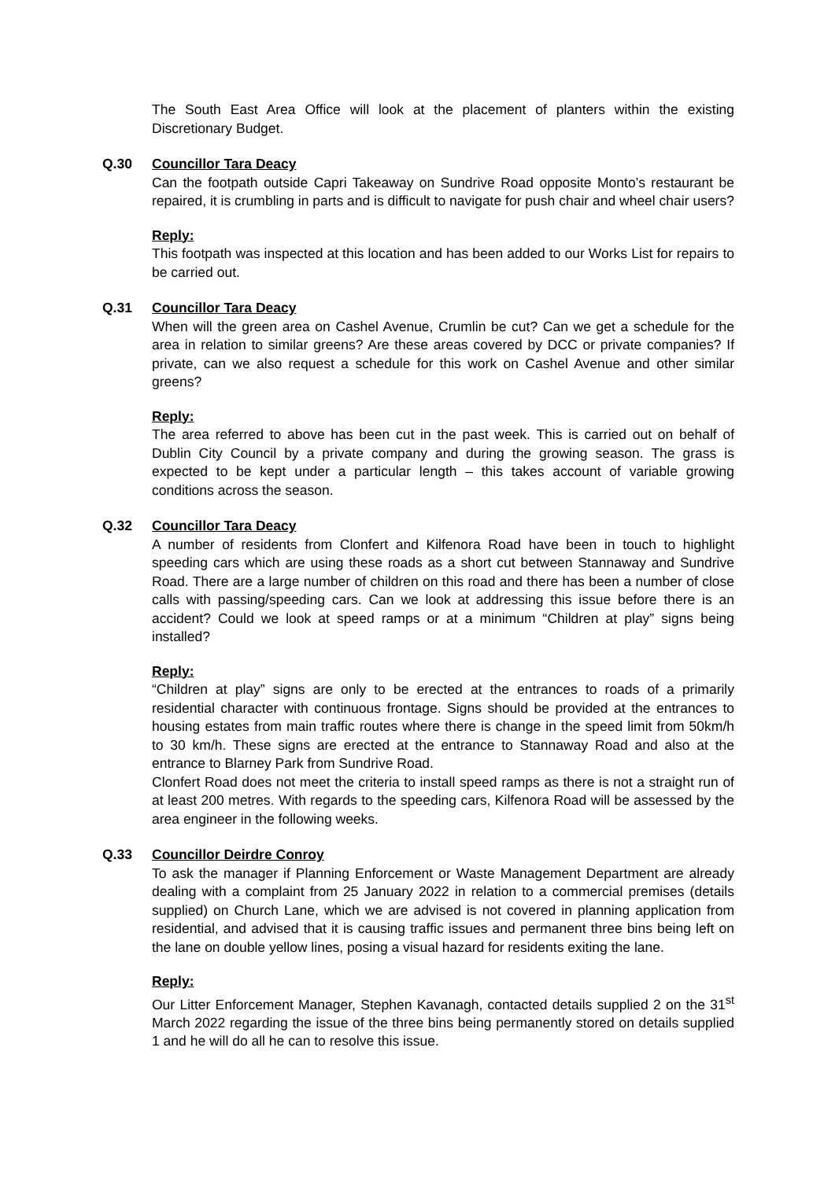The South East Area Office will look at the placement of planters within the existing Discretionary Budget.
Q.30 Councillor Tara Deacy
Can the footpath outside Capri Takeaway on Sundrive Road opposite Monto’s restaurant be repaired, it is crumbling in parts and is difficult to navigate for push chair and wheel chair users?
Reply:
This footpath was inspected at this location and has been added to our Works List for repairs to be carried out.
Q.31 Councillor Tara Deacy
When will the green area on Cashel Avenue, Crumlin be cut? Can we get a schedule for the area in relation to similar greens? Are these areas covered by DCC or private companies? If private, can we also request a schedule for this work on Cashel Avenue and other similar greens?
Reply:
The area referred to above has been cut in the past week. This is carried out on behalf of Dublin City Council by a private company and during the growing season. The grass is expected to be kept under a particular length – this takes account of variable growing conditions across the season.
Q.32 Councillor Tara Deacy
A number of residents from Clonfert and Kilfenora Road have been in touch to highlight speeding cars which are using these roads as a short cut between Stannaway and Sundrive Road. There are a large number of children on this road and there has been a number of close calls with passing/speeding cars. Can we look at addressing this issue before there is an accident? Could we look at speed ramps or at a minimum “Children at play” signs being installed?
Reply:
“Children at play” signs are only to be erected at the entrances to roads of a primarily residential character with continuous frontage. Signs should be provided at the entrances to housing estates from main traffic routes where there is change in the speed limit from 50km/h to 30 km/h. These signs are erected at the entrance to Stannaway Road and also at the entrance to Blarney Park from Sundrive Road.
Clonfert Road does not meet the criteria to install speed ramps as there is not a straight run of at least 200 metres. With regards to the speeding cars, Kilfenora Road will be assessed by the area engineer in the following weeks.
Q.33 Councillor Deirdre Conroy
To ask the manager if Planning Enforcement or Waste Management Department are already dealing with a complaint from 25 January 2022 in relation to a commercial premises (details supplied) on Church Lane, which we are advised is not covered in planning application from residential, and advised that it is causing traffic issues and permanent three bins being left on the lane on double yellow lines, posing a visual hazard for residents exiting the lane.
Reply:
Our Litter Enforcement Manager, Stephen Kavanagh, contacted details supplied 2 on the 31<sup>st</sup> March 2022 regarding the issue of the three bins being permanently stored on details supplied 1 and he will do all he can to resolve this issue.